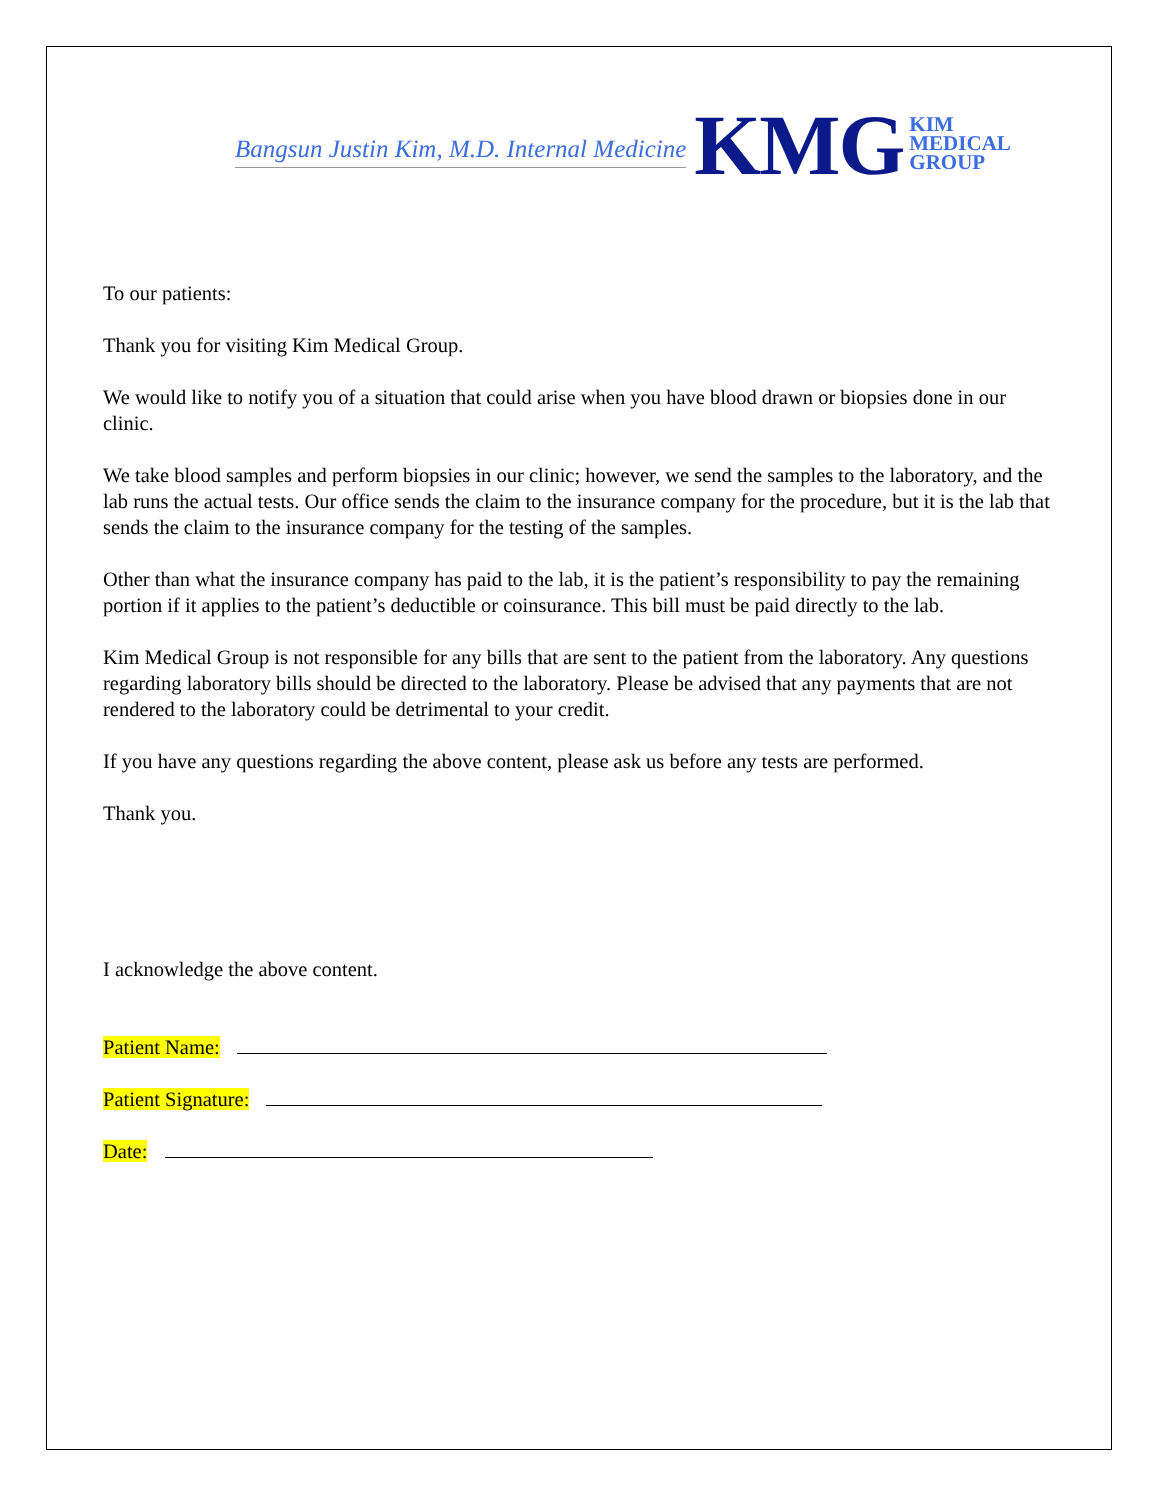Bangsun Justin Kim, M.D. Internal Medicine KMG KIM
MEDICAL
GROUP
To our patients:
Thank you for visiting Kim Medical Group.
We would like to notify you of a situation that could arise when you have blood drawn or biopsies done in our clinic.
We take blood samples and perform biopsies in our clinic; however, we send the samples to the laboratory, and the lab runs the actual tests. Our office sends the claim to the insurance company for the procedure, but it is the lab that sends the claim to the insurance company for the testing of the samples.
Other than what the insurance company has paid to the lab, it is the patient’s responsibility to pay the remaining portion if it applies to the patient’s deductible or coinsurance. This bill must be paid directly to the lab.
Kim Medical Group is not responsible for any bills that are sent to the patient from the laboratory. Any questions regarding laboratory bills should be directed to the laboratory. Please be advised that any payments that are not rendered to the laboratory could be detrimental to your credit.
If you have any questions regarding the above content, please ask us before any tests are performed.
Thank you.
I acknowledge the above content.
Patient Name:
Patient Signature:
Date: